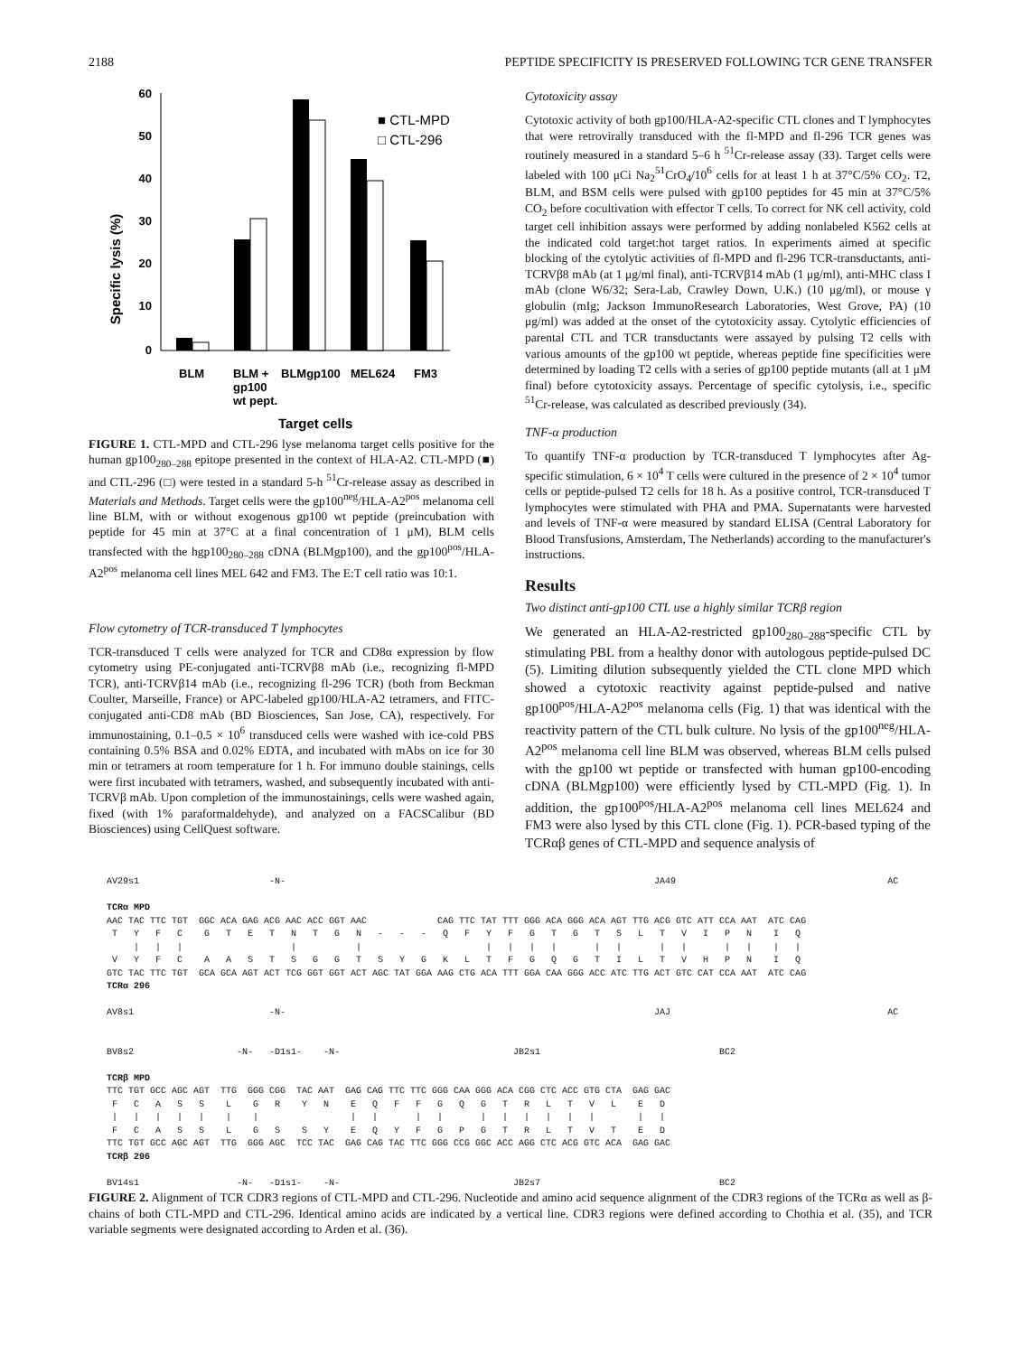2188 PEPTIDE SPECIFICITY IS PRESERVED FOLLOWING TCR GENE TRANSFER
Specific lysis (%)
60
50
40
30
20
10
0
■ CTL-MPD
□ CTL-296
BLM
BLM +
gp100
wt pept.
BLMgp100
MEL624
FM3
Target cells
FIGURE 1. CTL-MPD and CTL-296 lyse melanoma target cells positive for the human gp100<sub>280–288</sub> epitope presented in the context of HLA-A2. CTL-MPD (■) and CTL-296 (□) were tested in a standard 5-h <sup>51</sup>Cr-release assay as described in Materials and Methods. Target cells were the gp100<sup>neg</sup>/HLA-A2<sup>pos</sup> melanoma cell line BLM, with or without exogenous gp100 wt peptide (preincubation with peptide for 45 min at 37°C at a final concentration of 1 μM), BLM cells transfected with the hgp100<sub>280–288</sub> cDNA (BLMgp100), and the gp100<sup>pos</sup>/HLA-A2<sup>pos</sup> melanoma cell lines MEL 642 and FM3. The E:T cell ratio was 10:1.
Flow cytometry of TCR-transduced T lymphocytes
TCR-transduced T cells were analyzed for TCR and CD8α expression by flow cytometry using PE-conjugated anti-TCRVβ8 mAb (i.e., recognizing fl-MPD TCR), anti-TCRVβ14 mAb (i.e., recognizing fl-296 TCR) (both from Beckman Coulter, Marseille, France) or APC-labeled gp100/HLA-A2 tetramers, and FITC-conjugated anti-CD8 mAb (BD Biosciences, San Jose, CA), respectively. For immunostaining, 0.1–0.5 × 10<sup>6</sup> transduced cells were washed with ice-cold PBS containing 0.5% BSA and 0.02% EDTA, and incubated with mAbs on ice for 30 min or tetramers at room temperature for 1 h. For immuno double stainings, cells were first incubated with tetramers, washed, and subsequently incubated with anti-TCRVβ mAb. Upon completion of the immunostainings, cells were washed again, fixed (with 1% paraformaldehyde), and analyzed on a FACSCalibur (BD Biosciences) using CellQuest software.
Cytotoxicity assay
Cytotoxic activity of both gp100/HLA-A2-specific CTL clones and T lymphocytes that were retrovirally transduced with the fl-MPD and fl-296 TCR genes was routinely measured in a standard 5–6 h <sup>51</sup>Cr-release assay (33). Target cells were labeled with 100 μCi Na<sub>2</sub><sup>51</sup>CrO<sub>4</sub>/10<sup>6</sup> cells for at least 1 h at 37°C/5% CO<sub>2</sub>. T2, BLM, and BSM cells were pulsed with gp100 peptides for 45 min at 37°C/5% CO<sub>2</sub> before cocultivation with effector T cells. To correct for NK cell activity, cold target cell inhibition assays were performed by adding nonlabeled K562 cells at the indicated cold target:hot target ratios. In experiments aimed at specific blocking of the cytolytic activities of fl-MPD and fl-296 TCR-transductants, anti-TCRVβ8 mAb (at 1 μg/ml final), anti-TCRVβ14 mAb (1 μg/ml), anti-MHC class I mAb (clone W6/32; Sera-Lab, Crawley Down, U.K.) (10 μg/ml), or mouse γ globulin (mIg; Jackson ImmunoResearch Laboratories, West Grove, PA) (10 μg/ml) was added at the onset of the cytotoxicity assay. Cytolytic efficiencies of parental CTL and TCR transductants were assayed by pulsing T2 cells with various amounts of the gp100 wt peptide, whereas peptide fine specificities were determined by loading T2 cells with a series of gp100 peptide mutants (all at 1 μM final) before cytotoxicity assays. Percentage of specific cytolysis, i.e., specific <sup>51</sup>Cr-release, was calculated as described previously (34).
TNF-α production
To quantify TNF-α production by TCR-transduced T lymphocytes after Ag-specific stimulation, 6 × 10<sup>4</sup> T cells were cultured in the presence of 2 × 10<sup>4</sup> tumor cells or peptide-pulsed T2 cells for 18 h. As a positive control, TCR-transduced T lymphocytes were stimulated with PHA and PMA. Supernatants were harvested and levels of TNF-α were measured by standard ELISA (Central Laboratory for Blood Transfusions, Amsterdam, The Netherlands) according to the manufacturer's instructions.
Results
Two distinct anti-gp100 CTL use a highly similar TCRβ region
We generated an HLA-A2-restricted gp100<sub>280–288</sub>-specific CTL by stimulating PBL from a healthy donor with autologous peptide-pulsed DC (5). Limiting dilution subsequently yielded the CTL clone MPD which showed a cytotoxic reactivity against peptide-pulsed and native gp100<sup>pos</sup>/HLA-A2<sup>pos</sup> melanoma cells (Fig. 1) that was identical with the reactivity pattern of the CTL bulk culture. No lysis of the gp100<sup>neg</sup>/HLA-A2<sup>pos</sup> melanoma cell line BLM was observed, whereas BLM cells pulsed with the gp100 wt peptide or transfected with human gp100-encoding cDNA (BLMgp100) were efficiently lysed by CTL-MPD (Fig. 1). In addition, the gp100<sup>pos</sup>/HLA-A2<sup>pos</sup> melanoma cell lines MEL624 and FM3 were also lysed by this CTL clone (Fig. 1). PCR-based typing of the TCRαβ genes of CTL-MPD and sequence analysis of
AV29s1                        -N-                                                                    JA49                                       AC

TCRα MPD
AAC TAC TTC TGT  GGC ACA GAG ACG AAC ACC GGT AAC             CAG TTC TAT TTT GGG ACA GGG ACA AGT TTG ACG GTC ATT CCA AAT  ATC CAG
 T   Y   F   C    G   T   E   T   N   T   G   N   -   -   -   Q   F   Y   F   G   T   G   T   S   L   T   V   I   P   N    I   Q
     |   |   |                    |           |                       |   |   |   |       |   |       |   |       |   |    |   |
 V   Y   F   C    A   A   S   T   S   G   G   T   S   Y   G   K   L   T   F   G   Q   G   T   I   L   T   V   H   P   N    I   Q
GTC TAC TTC TGT  GCA GCA AGT ACT TCG GGT GGT ACT AGC TAT GGA AAG CTG ACA TTT GGA CAA GGG ACC ATC TTG ACT GTC CAT CCA AAT  ATC CAG
TCRα 296

AV8s1                         -N-                                                                    JAJ                                        AC


BV8s2                   -N-   -D1s1-    -N-                                JB2s1                                 BC2

TCRβ MPD
TTC TGT GCC AGC AGT  TTG  GGG CGG  TAC AAT  GAG CAG TTC TTC GGG CAA GGG ACA CGG CTC ACC GTG CTA  GAG GAC
 F   C   A   S   S    L    G   R    Y   N    E   Q   F   F   G   Q   G   T   R   L   T   V   L    E   D
 |   |   |   |   |    |    |                 |   |       |   |       |   |   |   |   |   |        |   |
 F   C   A   S   S    L    G   S    S   Y    E   Q   Y   F   G   P   G   T   R   L   T   V   T    E   D
TTC TGT GCC AGC AGT  TTG  GGG AGC  TCC TAC  GAG CAG TAC TTC GGG CCG GGC ACC AGG CTC ACG GTC ACA  GAG GAC
TCRβ 296

BV14s1                  -N-   -D1s1-    -N-                                JB2s7                                 BC2
FIGURE 2. Alignment of TCR CDR3 regions of CTL-MPD and CTL-296. Nucleotide and amino acid sequence alignment of the CDR3 regions of the TCRα as well as β-chains of both CTL-MPD and CTL-296. Identical amino acids are indicated by a vertical line. CDR3 regions were defined according to Chothia et al. (35), and TCR variable segments were designated according to Arden et al. (36).